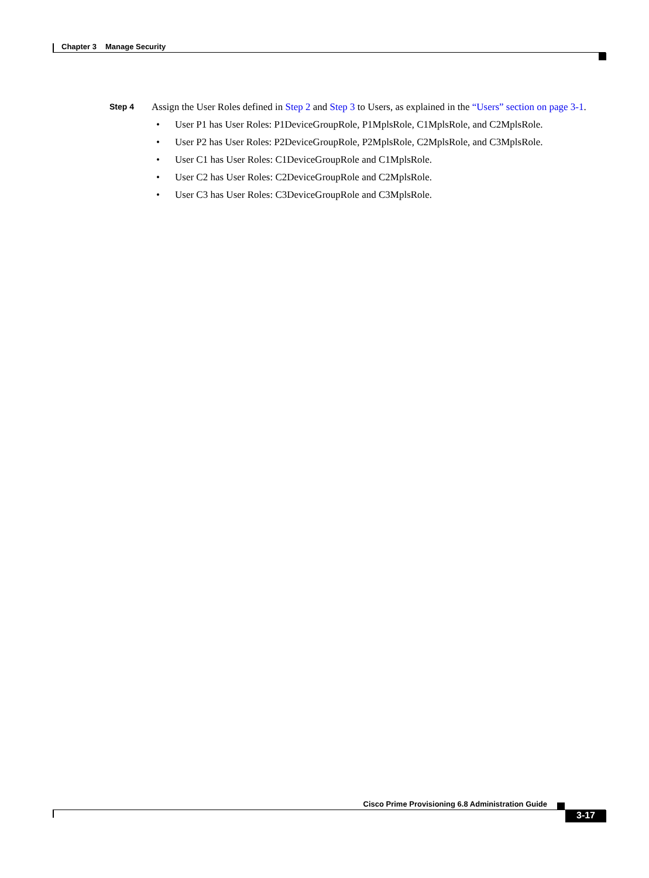Chapter 3 Manage Security
Step 4
Assign the User Roles defined in Step 2 and Step 3 to Users, as explained in the “Users” section on page 3-1.
• User P1 has User Roles: P1DeviceGroupRole, P1MplsRole, C1MplsRole, and C2MplsRole.
• User P2 has User Roles: P2DeviceGroupRole, P2MplsRole, C2MplsRole, and C3MplsRole.
• User C1 has User Roles: C1DeviceGroupRole and C1MplsRole.
• User C2 has User Roles: C2DeviceGroupRole and C2MplsRole.
• User C3 has User Roles: C3DeviceGroupRole and C3MplsRole.
Cisco Prime Provisioning 6.8 Administration Guide
3-17